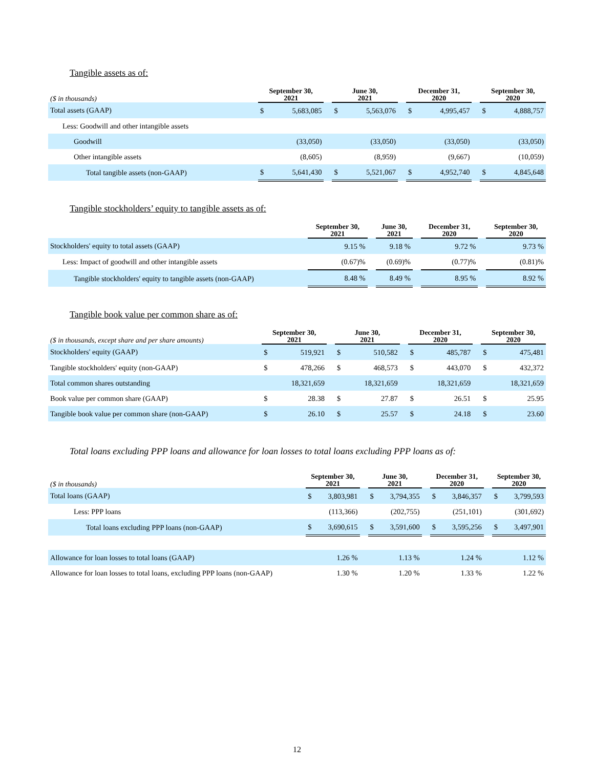Tangible assets as of:
| ($ in thousands) | September 30, 2021 | | | June 30, 2021 | | | December 31, 2020 | | | September 30, 2020 | |
| --- | --- | --- | --- | --- | --- | --- | --- | --- | --- | --- | --- |
| Total assets (GAAP) | $ | 5,683,085 | | $ | 5,563,076 | | $ | 4,995,457 | | $ | 4,888,757 |
| Less: Goodwill and other intangible assets | | | | | | | | | | | |
| Goodwill | | (33,050) | | | (33,050) | | | (33,050) | | | (33,050) |
| Other intangible assets | | (8,605) | | | (8,959) | | | (9,667) | | | (10,059) |
| Total tangible assets (non-GAAP) | $ | 5,641,430 | | $ | 5,521,067 | | $ | 4,952,740 | | $ | 4,845,648 |
Tangible stockholders’ equity to tangible assets as of:
| | September 30, 2021 | | June 30, 2021 | | December 31, 2020 | | September 30, 2020 |
| --- | --- | --- | --- | --- | --- | --- | --- |
| Stockholders' equity to total assets (GAAP) | 9.15 % | | 9.18 % | | 9.72 % | | 9.73 % |
| Less: Impact of goodwill and other intangible assets | (0.67)% | | (0.69)% | | (0.77)% | | (0.81)% |
| Tangible stockholders' equity to tangible assets (non-GAAP) | 8.48 % | | 8.49 % | | 8.95 % | | 8.92 % |
Tangible book value per common share as of:
| ($ in thousands, except share and per share amounts) | September 30, 2021 | | | June 30, 2021 | | | December 31, 2020 | | | September 30, 2020 | |
| --- | --- | --- | --- | --- | --- | --- | --- | --- | --- | --- | --- |
| Stockholders' equity (GAAP) | $ | 519,921 | | $ | 510,582 | | $ | 485,787 | | $ | 475,481 |
| Tangible stockholders' equity (non-GAAP) | $ | 478,266 | | $ | 468,573 | | $ | 443,070 | | $ | 432,372 |
| Total common shares outstanding | | 18,321,659 | | | 18,321,659 | | | 18,321,659 | | | 18,321,659 |
| Book value per common share (GAAP) | $ | 28.38 | | $ | 27.87 | | $ | 26.51 | | $ | 25.95 |
| Tangible book value per common share (non-GAAP) | $ | 26.10 | | $ | 25.57 | | $ | 24.18 | | $ | 23.60 |
Total loans excluding PPP loans and allowance for loan losses to total loans excluding PPP loans as of:
| ($ in thousands) | September 30, 2021 | | | June 30, 2021 | | | December 31, 2020 | | | September 30, 2020 | |
| --- | --- | --- | --- | --- | --- | --- | --- | --- | --- | --- | --- |
| Total loans (GAAP) | $ | 3,803,981 | | $ | 3,794,355 | | $ | 3,846,357 | | $ | 3,799,593 |
| Less: PPP loans | | (113,366) | | | (202,755) | | | (251,101) | | | (301,692) |
| Total loans excluding PPP loans (non-GAAP) | $ | 3,690,615 | | $ | 3,591,600 | | $ | 3,595,256 | | $ | 3,497,901 |
| Allowance for loan losses to total loans (GAAP) | | 1.26 % | | | 1.13 % | | | 1.24 % | | | 1.12 % |
| Allowance for loan losses to total loans, excluding PPP loans (non-GAAP) | | 1.30 % | | | 1.20 % | | | 1.33 % | | | 1.22 % |
12